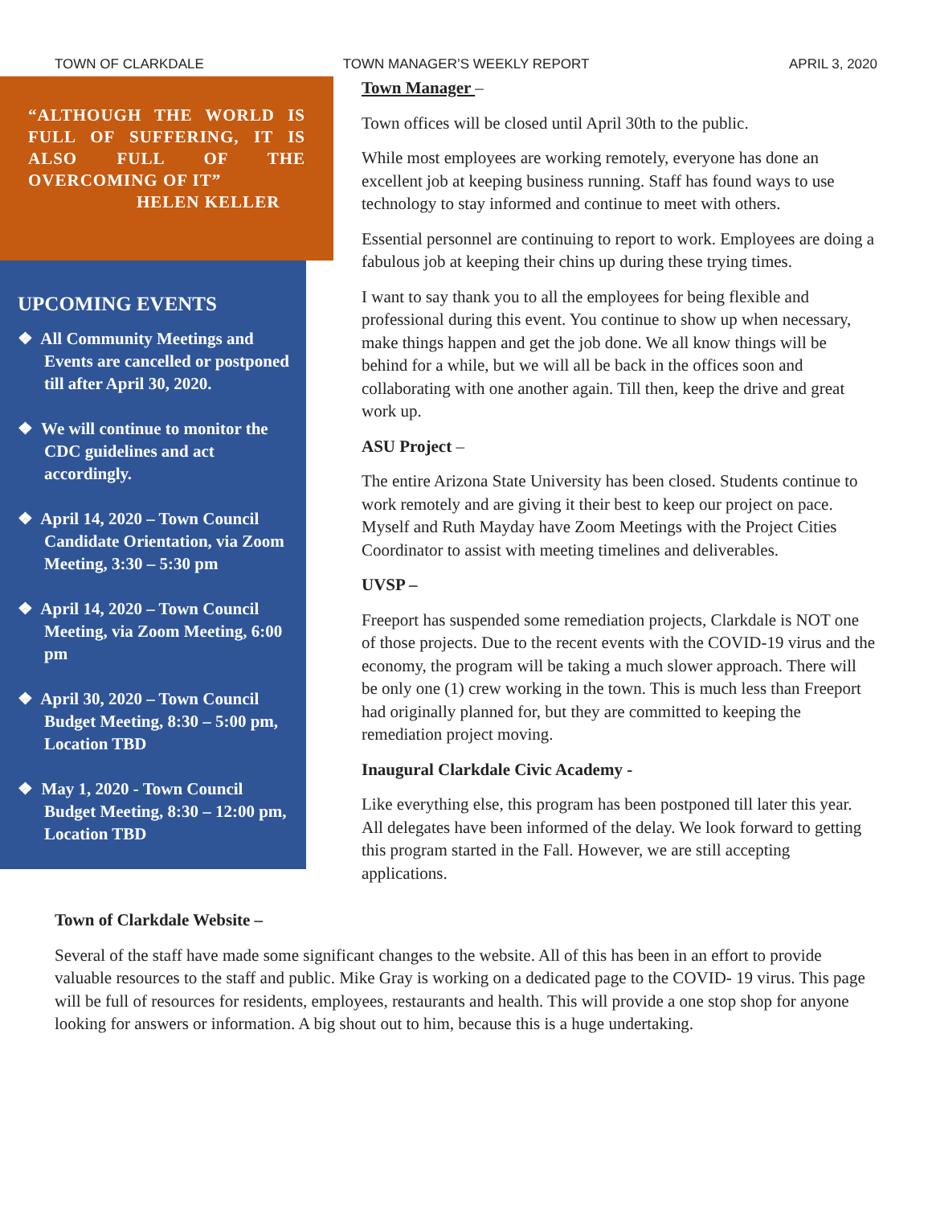TOWN OF CLARKDALE TOWN MANAGER’S WEEKLY REPORT APRIL 3, 2020
“ALTHOUGH THE WORLD IS FULL OF SUFFERING, IT IS ALSO FULL OF THE OVERCOMING OF IT”
HELEN KELLER
UPCOMING EVENTS
❖ All Community Meetings and Events are cancelled or postponed till after April 30, 2020.
❖ We will continue to monitor the CDC guidelines and act accordingly.
❖ April 14, 2020 – Town Council Candidate Orientation, via Zoom Meeting, 3:30 – 5:30 pm
❖ April 14, 2020 – Town Council Meeting, via Zoom Meeting, 6:00 pm
❖ April 30, 2020 – Town Council Budget Meeting, 8:30 – 5:00 pm, Location TBD
❖ May 1, 2020 - Town Council Budget Meeting, 8:30 – 12:00 pm, Location TBD
Town Manager –
Town offices will be closed until April 30th to the public.
While most employees are working remotely, everyone has done an excellent job at keeping business running. Staff has found ways to use technology to stay informed and continue to meet with others.
Essential personnel are continuing to report to work. Employees are doing a fabulous job at keeping their chins up during these trying times.
I want to say thank you to all the employees for being flexible and professional during this event. You continue to show up when necessary, make things happen and get the job done. We all know things will be behind for a while, but we will all be back in the offices soon and collaborating with one another again. Till then, keep the drive and great work up.
ASU Project –
The entire Arizona State University has been closed. Students continue to work remotely and are giving it their best to keep our project on pace. Myself and Ruth Mayday have Zoom Meetings with the Project Cities Coordinator to assist with meeting timelines and deliverables.
UVSP –
Freeport has suspended some remediation projects, Clarkdale is NOT one of those projects. Due to the recent events with the COVID-19 virus and the economy, the program will be taking a much slower approach. There will be only one (1) crew working in the town. This is much less than Freeport had originally planned for, but they are committed to keeping the remediation project moving.
Inaugural Clarkdale Civic Academy -
Like everything else, this program has been postponed till later this year. All delegates have been informed of the delay. We look forward to getting this program started in the Fall. However, we are still accepting applications.
Town of Clarkdale Website –
Several of the staff have made some significant changes to the website. All of this has been in an effort to provide valuable resources to the staff and public. Mike Gray is working on a dedicated page to the COVID- 19 virus. This page will be full of resources for residents, employees, restaurants and health. This will provide a one stop shop for anyone looking for answers or information. A big shout out to him, because this is a huge undertaking.